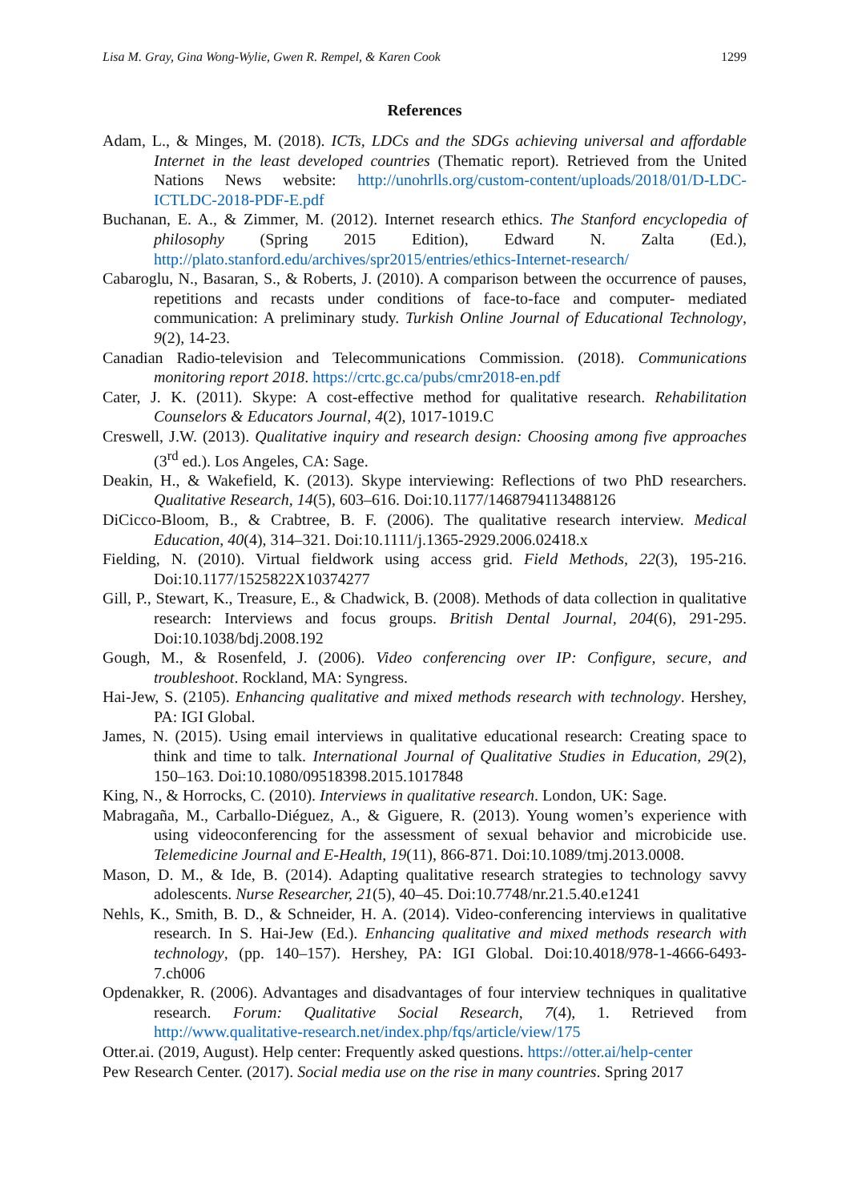Lisa M. Gray, Gina Wong-Wylie, Gwen R. Rempel, & Karen Cook 1299
References
Adam, L., & Minges, M. (2018). ICTs, LDCs and the SDGs achieving universal and affordable Internet in the least developed countries (Thematic report). Retrieved from the United Nations News website: http://unohrlls.org/custom-content/uploads/2018/01/D-LDC-ICTLDC-2018-PDF-E.pdf
Buchanan, E. A., & Zimmer, M. (2012). Internet research ethics. The Stanford encyclopedia of philosophy (Spring 2015 Edition), Edward N. Zalta (Ed.), http://plato.stanford.edu/archives/spr2015/entries/ethics-Internet-research/
Cabaroglu, N., Basaran, S., & Roberts, J. (2010). A comparison between the occurrence of pauses, repetitions and recasts under conditions of face-to-face and computer- mediated communication: A preliminary study. Turkish Online Journal of Educational Technology, 9(2), 14-23.
Canadian Radio-television and Telecommunications Commission. (2018). Communications monitoring report 2018. https://crtc.gc.ca/pubs/cmr2018-en.pdf
Cater, J. K. (2011). Skype: A cost-effective method for qualitative research. Rehabilitation Counselors & Educators Journal, 4(2), 1017-1019.C
Creswell, J.W. (2013). Qualitative inquiry and research design: Choosing among five approaches (3<sup>rd</sup> ed.). Los Angeles, CA: Sage.
Deakin, H., & Wakefield, K. (2013). Skype interviewing: Reflections of two PhD researchers. Qualitative Research, 14(5), 603–616. Doi:10.1177/1468794113488126
DiCicco-Bloom, B., & Crabtree, B. F. (2006). The qualitative research interview. Medical Education, 40(4), 314–321. Doi:10.1111/j.1365-2929.2006.02418.x
Fielding, N. (2010). Virtual fieldwork using access grid. Field Methods, 22(3), 195-216. Doi:10.1177/1525822X10374277
Gill, P., Stewart, K., Treasure, E., & Chadwick, B. (2008). Methods of data collection in qualitative research: Interviews and focus groups. British Dental Journal, 204(6), 291-295. Doi:10.1038/bdj.2008.192
Gough, M., & Rosenfeld, J. (2006). Video conferencing over IP: Configure, secure, and troubleshoot. Rockland, MA: Syngress.
Hai-Jew, S. (2105). Enhancing qualitative and mixed methods research with technology. Hershey, PA: IGI Global.
James, N. (2015). Using email interviews in qualitative educational research: Creating space to think and time to talk. International Journal of Qualitative Studies in Education, 29(2), 150–163. Doi:10.1080/09518398.2015.1017848
King, N., & Horrocks, C. (2010). Interviews in qualitative research. London, UK: Sage.
Mabragaña, M., Carballo-Diéguez, A., & Giguere, R. (2013). Young women’s experience with using videoconferencing for the assessment of sexual behavior and microbicide use. Telemedicine Journal and E-Health, 19(11), 866-871. Doi:10.1089/tmj.2013.0008.
Mason, D. M., & Ide, B. (2014). Adapting qualitative research strategies to technology savvy adolescents. Nurse Researcher, 21(5), 40–45. Doi:10.7748/nr.21.5.40.e1241
Nehls, K., Smith, B. D., & Schneider, H. A. (2014). Video-conferencing interviews in qualitative research. In S. Hai-Jew (Ed.). Enhancing qualitative and mixed methods research with technology, (pp. 140–157). Hershey, PA: IGI Global. Doi:10.4018/978-1-4666-6493-7.ch006
Opdenakker, R. (2006). Advantages and disadvantages of four interview techniques in qualitative research. Forum: Qualitative Social Research, 7(4), 1. Retrieved from http://www.qualitative-research.net/index.php/fqs/article/view/175
Otter.ai. (2019, August). Help center: Frequently asked questions. https://otter.ai/help-center
Pew Research Center. (2017). Social media use on the rise in many countries. Spring 2017